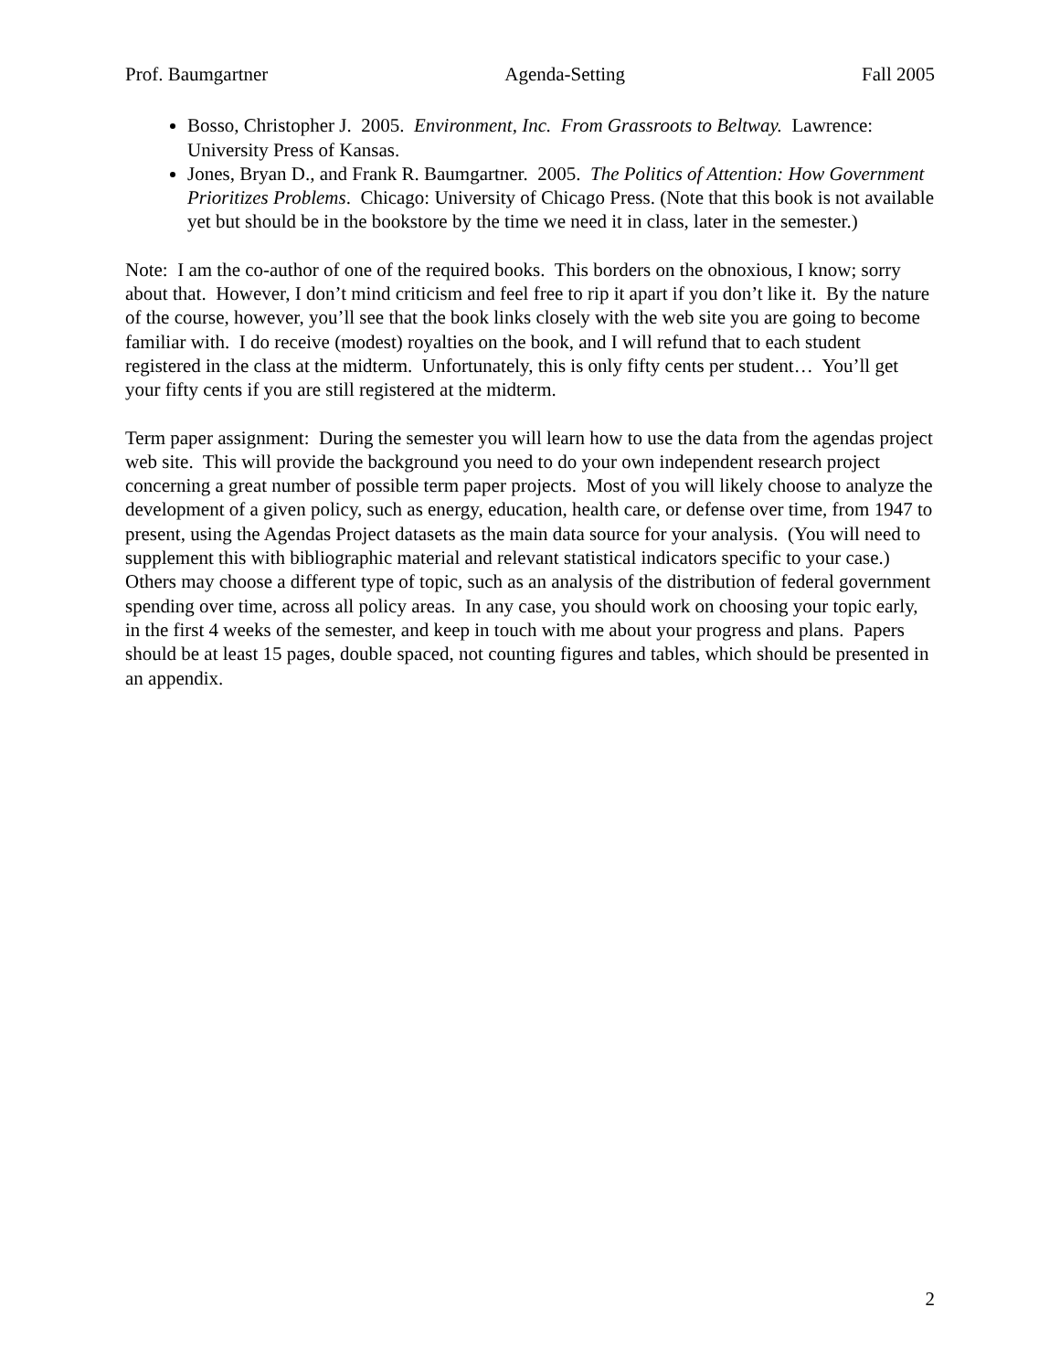Prof. Baumgartner Agenda-Setting Fall 2005
Bosso, Christopher J. 2005. Environment, Inc. From Grassroots to Beltway. Lawrence: University Press of Kansas.
Jones, Bryan D., and Frank R. Baumgartner. 2005. The Politics of Attention: How Government Prioritizes Problems. Chicago: University of Chicago Press. (Note that this book is not available yet but should be in the bookstore by the time we need it in class, later in the semester.)
Note: I am the co-author of one of the required books. This borders on the obnoxious, I know; sorry about that. However, I don’t mind criticism and feel free to rip it apart if you don’t like it. By the nature of the course, however, you’ll see that the book links closely with the web site you are going to become familiar with. I do receive (modest) royalties on the book, and I will refund that to each student registered in the class at the midterm. Unfortunately, this is only fifty cents per student… You’ll get your fifty cents if you are still registered at the midterm.
Term paper assignment: During the semester you will learn how to use the data from the agendas project web site. This will provide the background you need to do your own independent research project concerning a great number of possible term paper projects. Most of you will likely choose to analyze the development of a given policy, such as energy, education, health care, or defense over time, from 1947 to present, using the Agendas Project datasets as the main data source for your analysis. (You will need to supplement this with bibliographic material and relevant statistical indicators specific to your case.) Others may choose a different type of topic, such as an analysis of the distribution of federal government spending over time, across all policy areas. In any case, you should work on choosing your topic early, in the first 4 weeks of the semester, and keep in touch with me about your progress and plans. Papers should be at least 15 pages, double spaced, not counting figures and tables, which should be presented in an appendix.
2